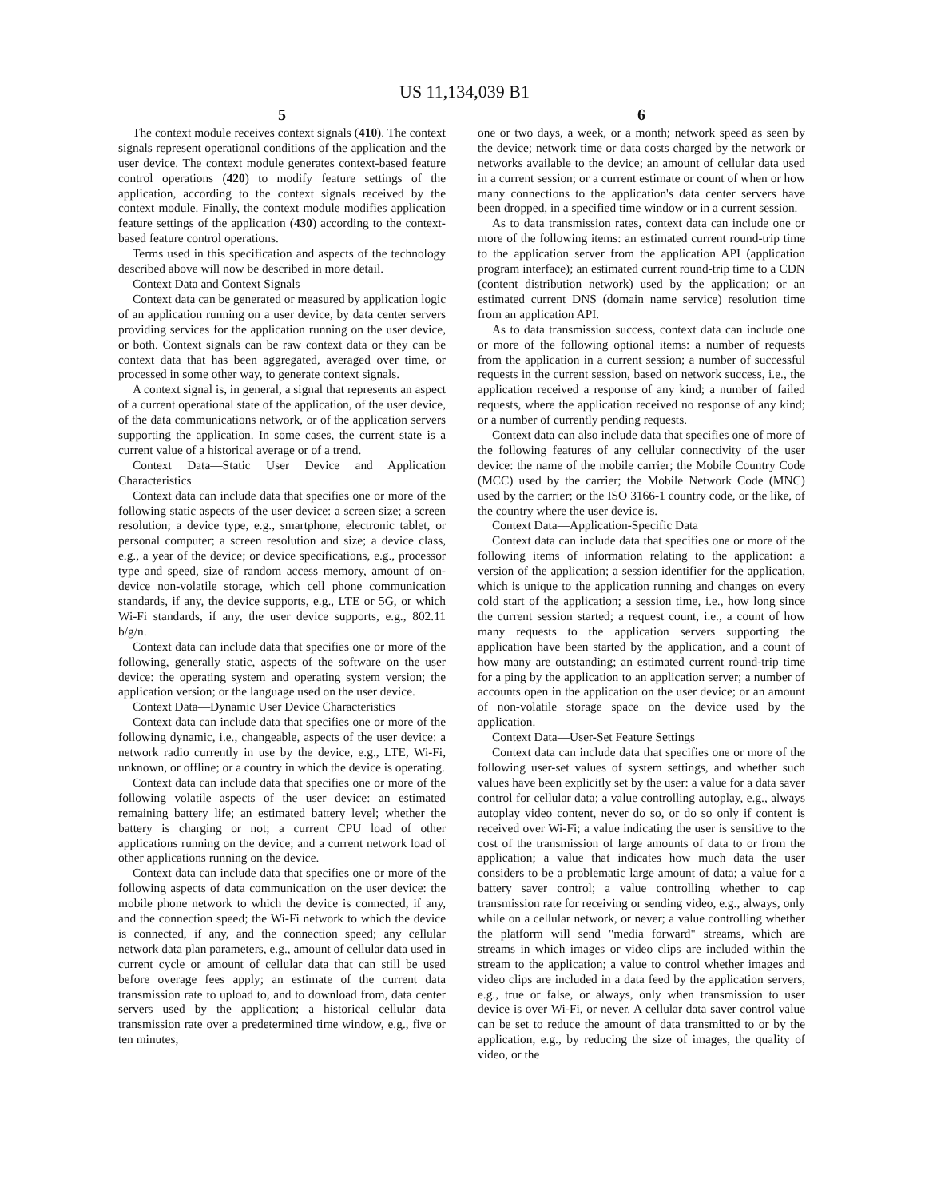US 11,134,039 B1
5
The context module receives context signals (410). The context signals represent operational conditions of the application and the user device. The context module generates context-based feature control operations (420) to modify feature settings of the application, according to the context signals received by the context module. Finally, the context module modifies application feature settings of the application (430) according to the context-based feature control operations.
Terms used in this specification and aspects of the technology described above will now be described in more detail.
Context Data and Context Signals
Context data can be generated or measured by application logic of an application running on a user device, by data center servers providing services for the application running on the user device, or both. Context signals can be raw context data or they can be context data that has been aggregated, averaged over time, or processed in some other way, to generate context signals.
A context signal is, in general, a signal that represents an aspect of a current operational state of the application, of the user device, of the data communications network, or of the application servers supporting the application. In some cases, the current state is a current value of a historical average or of a trend.
Context Data—Static User Device and Application Characteristics
Context data can include data that specifies one or more of the following static aspects of the user device: a screen size; a screen resolution; a device type, e.g., smartphone, electronic tablet, or personal computer; a screen resolution and size; a device class, e.g., a year of the device; or device specifications, e.g., processor type and speed, size of random access memory, amount of on-device non-volatile storage, which cell phone communication standards, if any, the device supports, e.g., LTE or 5G, or which Wi-Fi standards, if any, the user device supports, e.g., 802.11 b/g/n.
Context data can include data that specifies one or more of the following, generally static, aspects of the software on the user device: the operating system and operating system version; the application version; or the language used on the user device.
Context Data—Dynamic User Device Characteristics
Context data can include data that specifies one or more of the following dynamic, i.e., changeable, aspects of the user device: a network radio currently in use by the device, e.g., LTE, Wi-Fi, unknown, or offline; or a country in which the device is operating.
Context data can include data that specifies one or more of the following volatile aspects of the user device: an estimated remaining battery life; an estimated battery level; whether the battery is charging or not; a current CPU load of other applications running on the device; and a current network load of other applications running on the device.
Context data can include data that specifies one or more of the following aspects of data communication on the user device: the mobile phone network to which the device is connected, if any, and the connection speed; the Wi-Fi network to which the device is connected, if any, and the connection speed; any cellular network data plan parameters, e.g., amount of cellular data used in current cycle or amount of cellular data that can still be used before overage fees apply; an estimate of the current data transmission rate to upload to, and to download from, data center servers used by the application; a historical cellular data transmission rate over a predetermined time window, e.g., five or ten minutes,
6
one or two days, a week, or a month; network speed as seen by the device; network time or data costs charged by the network or networks available to the device; an amount of cellular data used in a current session; or a current estimate or count of when or how many connections to the application's data center servers have been dropped, in a specified time window or in a current session.
As to data transmission rates, context data can include one or more of the following items: an estimated current round-trip time to the application server from the application API (application program interface); an estimated current round-trip time to a CDN (content distribution network) used by the application; or an estimated current DNS (domain name service) resolution time from an application API.
As to data transmission success, context data can include one or more of the following optional items: a number of requests from the application in a current session; a number of successful requests in the current session, based on network success, i.e., the application received a response of any kind; a number of failed requests, where the application received no response of any kind; or a number of currently pending requests.
Context data can also include data that specifies one of more of the following features of any cellular connectivity of the user device: the name of the mobile carrier; the Mobile Country Code (MCC) used by the carrier; the Mobile Network Code (MNC) used by the carrier; or the ISO 3166-1 country code, or the like, of the country where the user device is.
Context Data—Application-Specific Data
Context data can include data that specifies one or more of the following items of information relating to the application: a version of the application; a session identifier for the application, which is unique to the application running and changes on every cold start of the application; a session time, i.e., how long since the current session started; a request count, i.e., a count of how many requests to the application servers supporting the application have been started by the application, and a count of how many are outstanding; an estimated current round-trip time for a ping by the application to an application server; a number of accounts open in the application on the user device; or an amount of non-volatile storage space on the device used by the application.
Context Data—User-Set Feature Settings
Context data can include data that specifies one or more of the following user-set values of system settings, and whether such values have been explicitly set by the user: a value for a data saver control for cellular data; a value controlling autoplay, e.g., always autoplay video content, never do so, or do so only if content is received over Wi-Fi; a value indicating the user is sensitive to the cost of the transmission of large amounts of data to or from the application; a value that indicates how much data the user considers to be a problematic large amount of data; a value for a battery saver control; a value controlling whether to cap transmission rate for receiving or sending video, e.g., always, only while on a cellular network, or never; a value controlling whether the platform will send "media forward" streams, which are streams in which images or video clips are included within the stream to the application; a value to control whether images and video clips are included in a data feed by the application servers, e.g., true or false, or always, only when transmission to user device is over Wi-Fi, or never. A cellular data saver control value can be set to reduce the amount of data transmitted to or by the application, e.g., by reducing the size of images, the quality of video, or the